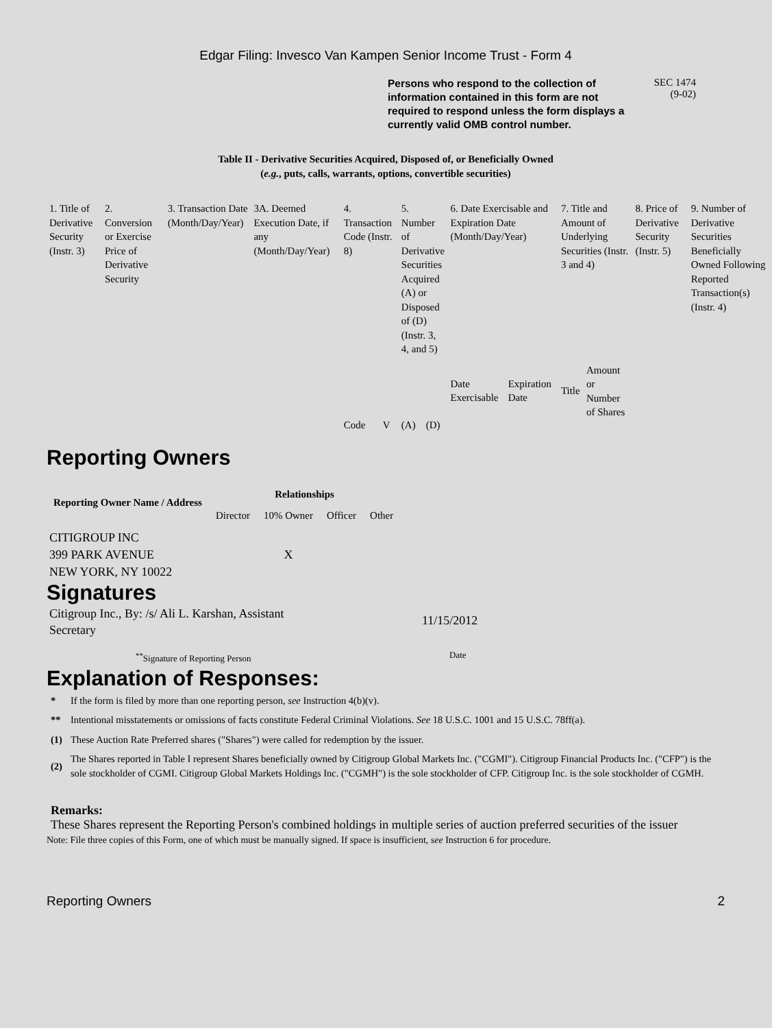Edgar Filing: Invesco Van Kampen Senior Income Trust - Form 4
Persons who respond to the collection of information contained in this form are not required to respond unless the form displays a currently valid OMB control number.
SEC 1474
(9-02)
Table II - Derivative Securities Acquired, Disposed of, or Beneficially Owned
(e.g., puts, calls, warrants, options, convertible securities)
| 1. Title of Derivative Security (Instr. 3) | 2. Conversion or Exercise Price of Derivative Security | 3. Transaction Date (Month/Day/Year) | 3A. Deemed Execution Date, if any (Month/Day/Year) | 4. Transaction Code (Instr. 8) | | 5. Number of Derivative Securities Acquired (A) or Disposed of (D) (Instr. 3, 4, and 5) | | 6. Date Exercisable and Expiration Date (Month/Day/Year) | | 7. Title and Amount of Underlying Securities (Instr. 3 and 4) | | 8. Price of Derivative Security (Instr. 5) | 9. Number of Derivative Securities Beneficially Owned Following Reported Transaction(s) (Instr. 4) |
| | | | | Code | V | (A) | (D) | Date Exercisable | Expiration Date | Title | Amount or Number of Shares | | |
Reporting Owners
| Reporting Owner Name / Address | Relationships | | | |
| --- | --- | --- | --- | --- |
| | Director | 10% Owner | Officer | Other |
| CITIGROUP INC 399 PARK AVENUE NEW YORK, NY 10022 | | X | | |
Signatures
| Citigroup Inc., By: /s/ Ali L. Karshan, Assistant Secretary | 11/15/2012 |
| <sup>**</sup> Signature of Reporting Person | Date |
Explanation of Responses:
| * | If the form is filed by more than one reporting person, see Instruction 4(b)(v). |
| ** | Intentional misstatements or omissions of facts constitute Federal Criminal Violations. See 18 U.S.C. 1001 and 15 U.S.C. 78ff(a). |
| (1) | These Auction Rate Preferred shares ("Shares") were called for redemption by the issuer. |
| (2) | The Shares reported in Table I represent Shares beneficially owned by Citigroup Global Markets Inc. ("CGMI"). Citigroup Financial Products Inc. ("CFP") is the sole stockholder of CGMI. Citigroup Global Markets Holdings Inc. ("CGMH") is the sole stockholder of CFP. Citigroup Inc. is the sole stockholder of CGMH. |
Remarks:
These Shares represent the Reporting Person's combined holdings in multiple series of auction preferred securities of the issuer
Note: File three copies of this Form, one of which must be manually signed. If space is insufficient, see Instruction 6 for procedure.
Reporting Owners 2